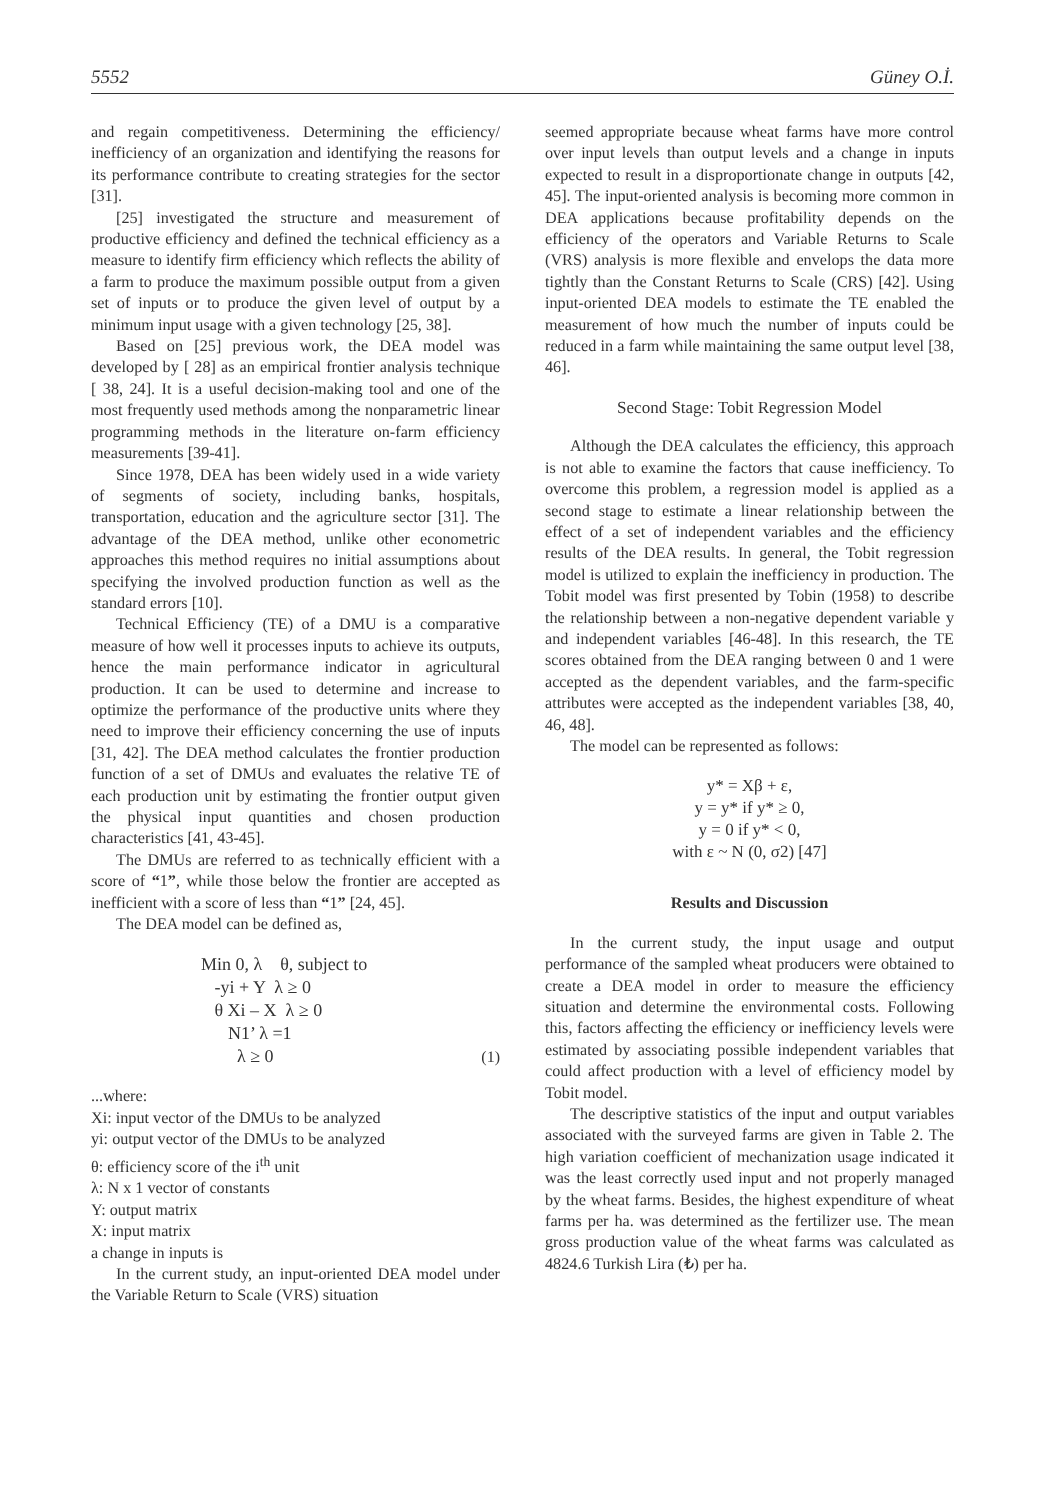5552 Güney O.İ.
and regain competitiveness. Determining the efficiency/ inefficiency of an organization and identifying the reasons for its performance contribute to creating strategies for the sector [31].
[25] investigated the structure and measurement of productive efficiency and defined the technical efficiency as a measure to identify firm efficiency which reflects the ability of a farm to produce the maximum possible output from a given set of inputs or to produce the given level of output by a minimum input usage with a given technology [25, 38].
Based on [25] previous work, the DEA model was developed by [ 28] as an empirical frontier analysis technique [ 38, 24]. It is a useful decision-making tool and one of the most frequently used methods among the nonparametric linear programming methods in the literature on-farm efficiency measurements [39-41].
Since 1978, DEA has been widely used in a wide variety of segments of society, including banks, hospitals, transportation, education and the agriculture sector [31]. The advantage of the DEA method, unlike other econometric approaches this method requires no initial assumptions about specifying the involved production function as well as the standard errors [10].
Technical Efficiency (TE) of a DMU is a comparative measure of how well it processes inputs to achieve its outputs, hence the main performance indicator in agricultural production. It can be used to determine and increase to optimize the performance of the productive units where they need to improve their efficiency concerning the use of inputs [31, 42]. The DEA method calculates the frontier production function of a set of DMUs and evaluates the relative TE of each production unit by estimating the frontier output given the physical input quantities and chosen production characteristics [41, 43-45].
The DMUs are referred to as technically efficient with a score of “1”, while those below the frontier are accepted as inefficient with a score of less than “1” [24, 45].
The DEA model can be defined as,
Min 0, λ θ, subject to
-yi + Y λ ≥ 0
θ Xi – X λ ≥ 0
N1’ λ =1
λ ≥ 0 (1)
...where:
Xi: input vector of the DMUs to be analyzed
yi: output vector of the DMUs to be analyzed
θ: efficiency score of the i<sup>th</sup> unit
λ: N x 1 vector of constants
Y: output matrix
X: input matrix
a change in inputs is
In the current study, an input-oriented DEA model under the Variable Return to Scale (VRS) situation
seemed appropriate because wheat farms have more control over input levels than output levels and a change in inputs expected to result in a disproportionate change in outputs [42, 45]. The input-oriented analysis is becoming more common in DEA applications because profitability depends on the efficiency of the operators and Variable Returns to Scale (VRS) analysis is more flexible and envelops the data more tightly than the Constant Returns to Scale (CRS) [42]. Using input-oriented DEA models to estimate the TE enabled the measurement of how much the number of inputs could be reduced in a farm while maintaining the same output level [38, 46].
Second Stage: Tobit Regression Model
Although the DEA calculates the efficiency, this approach is not able to examine the factors that cause inefficiency. To overcome this problem, a regression model is applied as a second stage to estimate a linear relationship between the effect of a set of independent variables and the efficiency results of the DEA results. In general, the Tobit regression model is utilized to explain the inefficiency in production. The Tobit model was first presented by Tobin (1958) to describe the relationship between a non-negative dependent variable y and independent variables [46-48]. In this research, the TE scores obtained from the DEA ranging between 0 and 1 were accepted as the dependent variables, and the farm-specific attributes were accepted as the independent variables [38, 40, 46, 48].
The model can be represented as follows:
y* = Xβ + ε,
y = y* if y* ≥ 0,
y = 0 if y* < 0,
with ε ~ N (0, σ2) [47]
Results and Discussion
In the current study, the input usage and output performance of the sampled wheat producers were obtained to create a DEA model in order to measure the efficiency situation and determine the environmental costs. Following this, factors affecting the efficiency or inefficiency levels were estimated by associating possible independent variables that could affect production with a level of efficiency model by Tobit model.
The descriptive statistics of the input and output variables associated with the surveyed farms are given in Table 2. The high variation coefficient of mechanization usage indicated it was the least correctly used input and not properly managed by the wheat farms. Besides, the highest expenditure of wheat farms per ha. was determined as the fertilizer use. The mean gross production value of the wheat farms was calculated as 4824.6 Turkish Lira (₺) per ha.